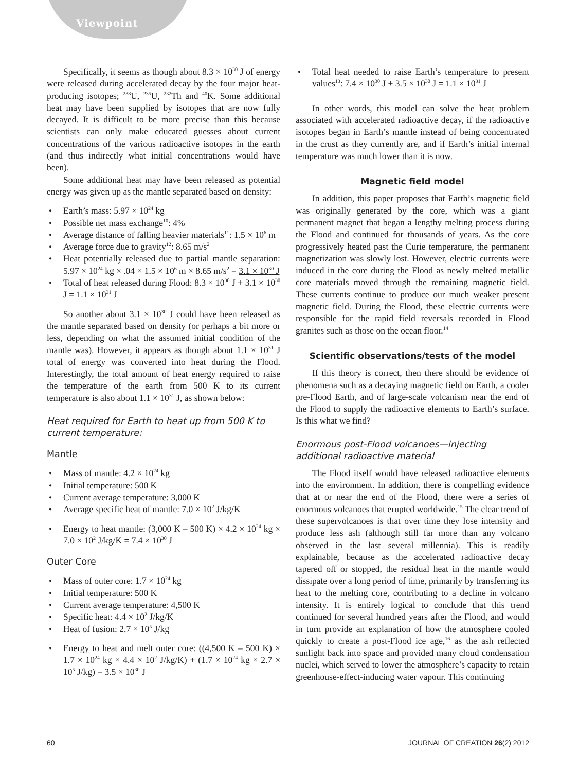Viewpoint
Specifically, it seems as though about 8.3 × 10<sup>30</sup> J of energy were released during accelerated decay by the four major heat-producing isotopes; <sup>238</sup>U, <sup>235</sup>U, <sup>232</sup>Th and <sup>40</sup>K. Some additional heat may have been supplied by isotopes that are now fully decayed. It is difficult to be more precise than this because scientists can only make educated guesses about current concentrations of the various radioactive isotopes in the earth (and thus indirectly what initial concentrations would have been).
Some additional heat may have been released as potential energy was given up as the mantle separated based on density:
• Earth’s mass: 5.97 × 10<sup>24</sup> kg
• Possible net mass exchange<sup>10</sup>: 4%
• Average distance of falling heavier materials<sup>11</sup>: 1.5 × 10<sup>6</sup> m
• Average force due to gravity<sup>12</sup>: 8.65 m/s<sup>2</sup>
• Heat potentially released due to partial mantle separation: 5.97 × 10<sup>24</sup> kg × .04 × 1.5 × 10<sup>6</sup> m × 8.65 m/s<sup>2</sup> = 3.1 × 10<sup>30</sup> J
• Total of heat released during Flood: 8.3 × 10<sup>30</sup> J + 3.1 × 10<sup>30</sup> J = 1.1 × 10<sup>31</sup> J
So another about 3.1 × 10<sup>30</sup> J could have been released as the mantle separated based on density (or perhaps a bit more or less, depending on what the assumed initial condition of the mantle was). However, it appears as though about 1.1 × 10<sup>31</sup> J total of energy was converted into heat during the Flood. Interestingly, the total amount of heat energy required to raise the temperature of the earth from 500 K to its current temperature is also about 1.1 × 10<sup>31</sup> J, as shown below:
Heat required for Earth to heat up from 500 K to current temperature:
Mantle
• Mass of mantle: 4.2 × 10<sup>24</sup> kg
• Initial temperature: 500 K
• Current average temperature: 3,000 K
• Average specific heat of mantle: 7.0 × 10<sup>2</sup> J/kg/K
• Energy to heat mantle: (3,000 K – 500 K) × 4.2 × 10<sup>24</sup> kg × 7.0 × 10<sup>2</sup> J/kg/K = 7.4 × 10<sup>30</sup> J
Outer Core
• Mass of outer core: 1.7 × 10<sup>24</sup> kg
• Initial temperature: 500 K
• Current average temperature: 4,500 K
• Specific heat: 4.4 × 10<sup>2</sup> J/kg/K
• Heat of fusion: 2.7 × 10<sup>5</sup> J/kg
• Energy to heat and melt outer core: ((4,500 K – 500 K) × 1.7 × 10<sup>24</sup> kg × 4.4 × 10<sup>2</sup> J/kg/K) + (1.7 × 10<sup>24</sup> kg × 2.7 × 10<sup>5</sup> J/kg) = 3.5 × 10<sup>30</sup> J
• Total heat needed to raise Earth’s temperature to present values<sup>13</sup>: 7.4 × 10<sup>30</sup> J + 3.5 × 10<sup>30</sup> J = 1.1 × 10<sup>31</sup> J
In other words, this model can solve the heat problem associated with accelerated radioactive decay, if the radioactive isotopes began in Earth’s mantle instead of being concentrated in the crust as they currently are, and if Earth’s initial internal temperature was much lower than it is now.
Magnetic field model
In addition, this paper proposes that Earth’s magnetic field was originally generated by the core, which was a giant permanent magnet that began a lengthy melting process during the Flood and continued for thousands of years. As the core progressively heated past the Curie temperature, the permanent magnetization was slowly lost. However, electric currents were induced in the core during the Flood as newly melted metallic core materials moved through the remaining magnetic field. These currents continue to produce our much weaker present magnetic field. During the Flood, these electric currents were responsible for the rapid field reversals recorded in Flood granites such as those on the ocean floor.<sup>14</sup>
Scientific observations/tests of the model
If this theory is correct, then there should be evidence of phenomena such as a decaying magnetic field on Earth, a cooler pre-Flood Earth, and of large-scale volcanism near the end of the Flood to supply the radioactive elements to Earth’s surface. Is this what we find?
Enormous post-Flood volcanoes—injecting additional radioactive material
The Flood itself would have released radioactive elements into the environment. In addition, there is compelling evidence that at or near the end of the Flood, there were a series of enormous volcanoes that erupted worldwide.<sup>15</sup> The clear trend of these supervolcanoes is that over time they lose intensity and produce less ash (although still far more than any volcano observed in the last several millennia). This is readily explainable, because as the accelerated radioactive decay tapered off or stopped, the residual heat in the mantle would dissipate over a long period of time, primarily by transferring its heat to the melting core, contributing to a decline in volcano intensity. It is entirely logical to conclude that this trend continued for several hundred years after the Flood, and would in turn provide an explanation of how the atmosphere cooled quickly to create a post-Flood ice age,<sup>16</sup> as the ash reflected sunlight back into space and provided many cloud condensation nuclei, which served to lower the atmosphere’s capacity to retain greenhouse-effect-inducing water vapour. This continuing
60 JOURNAL OF CREATION 26(2) 2012